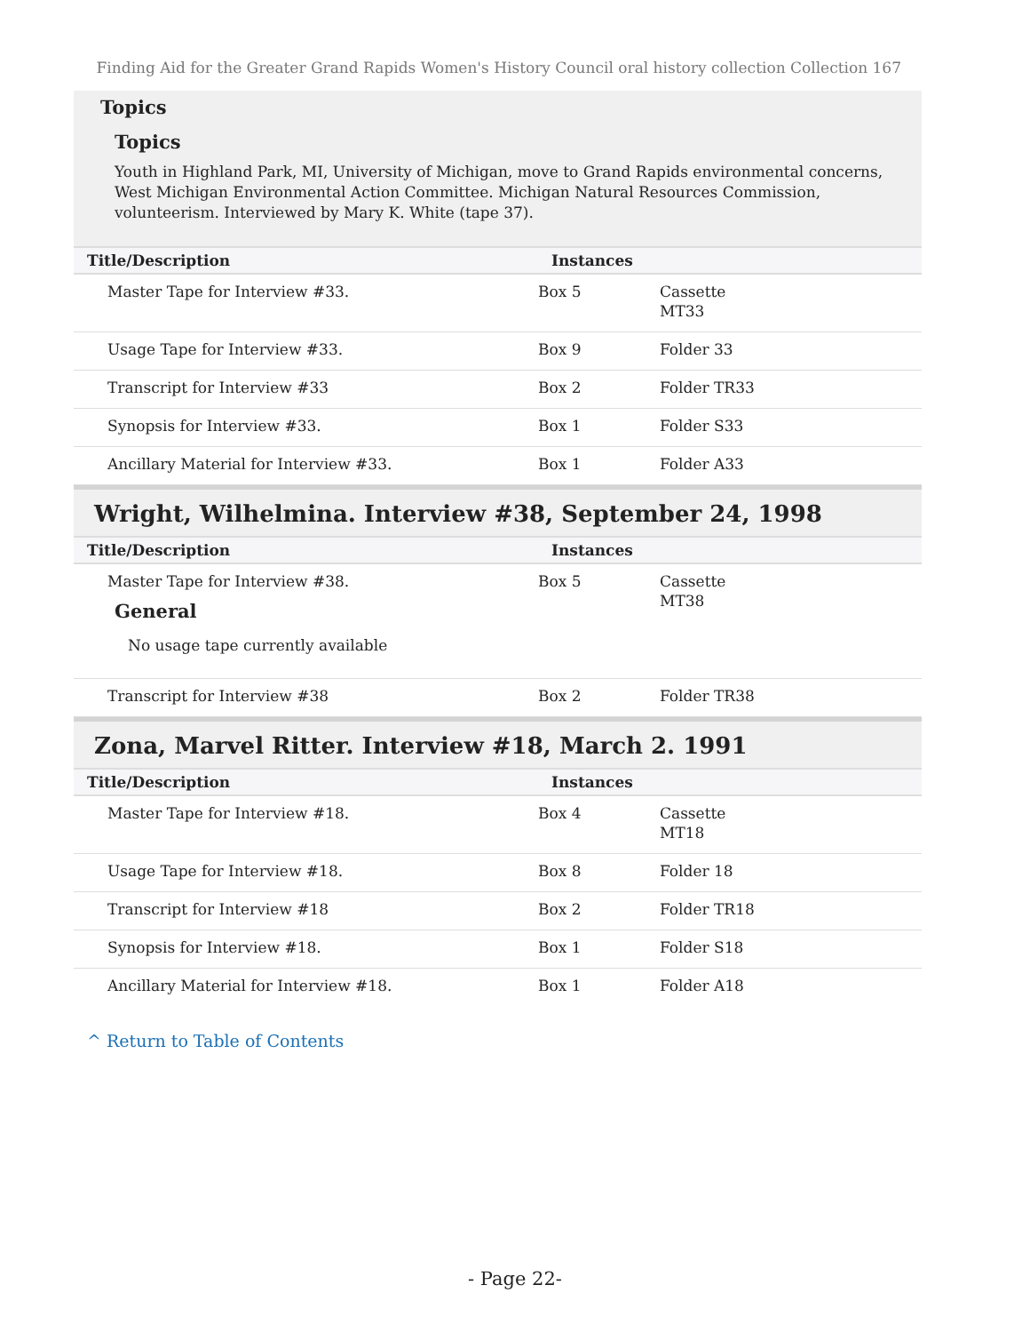Finding Aid for the Greater Grand Rapids Women's History Council oral history collection Collection 167
Topics
Topics
Youth in Highland Park, MI, University of Michigan, move to Grand Rapids environmental concerns, West Michigan Environmental Action Committee. Michigan Natural Resources Commission, volunteerism. Interviewed by Mary K. White (tape 37).
| Title/Description | Instances | |
| --- | --- | --- |
| Master Tape for Interview #33. | Box 5 | Cassette MT33 |
| Usage Tape for Interview #33. | Box 9 | Folder 33 |
| Transcript for Interview #33 | Box 2 | Folder TR33 |
| Synopsis for Interview #33. | Box 1 | Folder S33 |
| Ancillary Material for Interview #33. | Box 1 | Folder A33 |
Wright, Wilhelmina. Interview #38, September 24, 1998
| Title/Description | Instances | |
| --- | --- | --- |
| Master Tape for Interview #38. General No usage tape currently available | Box 5 | Cassette MT38 |
| Transcript for Interview #38 | Box 2 | Folder TR38 |
Zona, Marvel Ritter. Interview #18, March 2. 1991
| Title/Description | Instances | |
| --- | --- | --- |
| Master Tape for Interview #18. | Box 4 | Cassette MT18 |
| Usage Tape for Interview #18. | Box 8 | Folder 18 |
| Transcript for Interview #18 | Box 2 | Folder TR18 |
| Synopsis for Interview #18. | Box 1 | Folder S18 |
| Ancillary Material for Interview #18. | Box 1 | Folder A18 |
^ Return to Table of Contents
- Page 22-